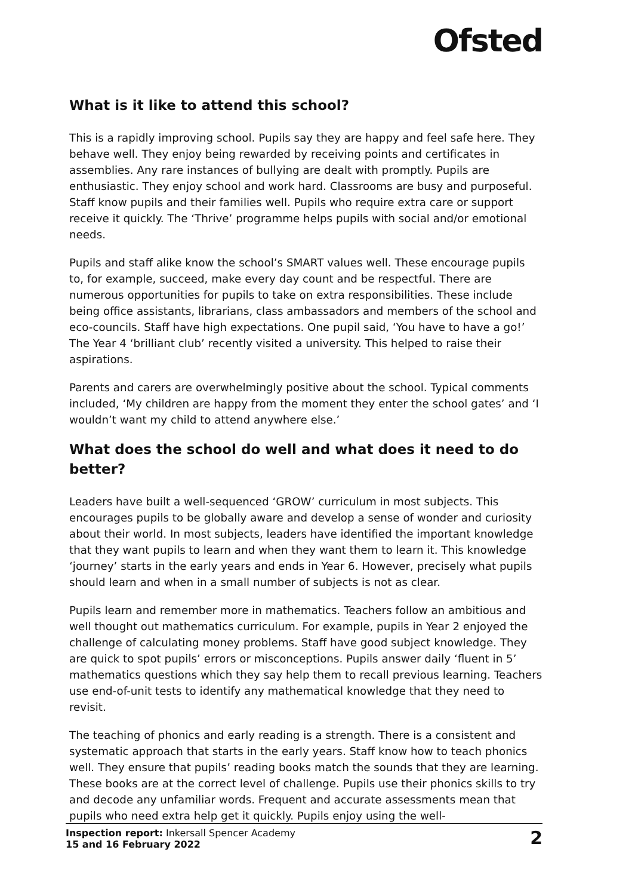Ofsted
What is it like to attend this school?
This is a rapidly improving school. Pupils say they are happy and feel safe here. They behave well. They enjoy being rewarded by receiving points and certificates in assemblies. Any rare instances of bullying are dealt with promptly. Pupils are enthusiastic. They enjoy school and work hard. Classrooms are busy and purposeful. Staff know pupils and their families well. Pupils who require extra care or support receive it quickly. The ‘Thrive’ programme helps pupils with social and/or emotional needs.
Pupils and staff alike know the school’s SMART values well. These encourage pupils to, for example, succeed, make every day count and be respectful. There are numerous opportunities for pupils to take on extra responsibilities. These include being office assistants, librarians, class ambassadors and members of the school and eco-councils. Staff have high expectations. One pupil said, ‘You have to have a go!’ The Year 4 ‘brilliant club’ recently visited a university. This helped to raise their aspirations.
Parents and carers are overwhelmingly positive about the school. Typical comments included, ‘My children are happy from the moment they enter the school gates’ and ‘I wouldn’t want my child to attend anywhere else.’
What does the school do well and what does it need to do better?
Leaders have built a well-sequenced ‘GROW’ curriculum in most subjects. This encourages pupils to be globally aware and develop a sense of wonder and curiosity about their world. In most subjects, leaders have identified the important knowledge that they want pupils to learn and when they want them to learn it. This knowledge ‘journey’ starts in the early years and ends in Year 6. However, precisely what pupils should learn and when in a small number of subjects is not as clear.
Pupils learn and remember more in mathematics. Teachers follow an ambitious and well thought out mathematics curriculum. For example, pupils in Year 2 enjoyed the challenge of calculating money problems. Staff have good subject knowledge. They are quick to spot pupils’ errors or misconceptions. Pupils answer daily ‘fluent in 5’ mathematics questions which they say help them to recall previous learning. Teachers use end-of-unit tests to identify any mathematical knowledge that they need to revisit.
The teaching of phonics and early reading is a strength. There is a consistent and systematic approach that starts in the early years. Staff know how to teach phonics well. They ensure that pupils’ reading books match the sounds that they are learning. These books are at the correct level of challenge. Pupils use their phonics skills to try and decode any unfamiliar words. Frequent and accurate assessments mean that pupils who need extra help get it quickly. Pupils enjoy using the well-
Inspection report: Inkersall Spencer Academy
15 and 16 February 2022
2